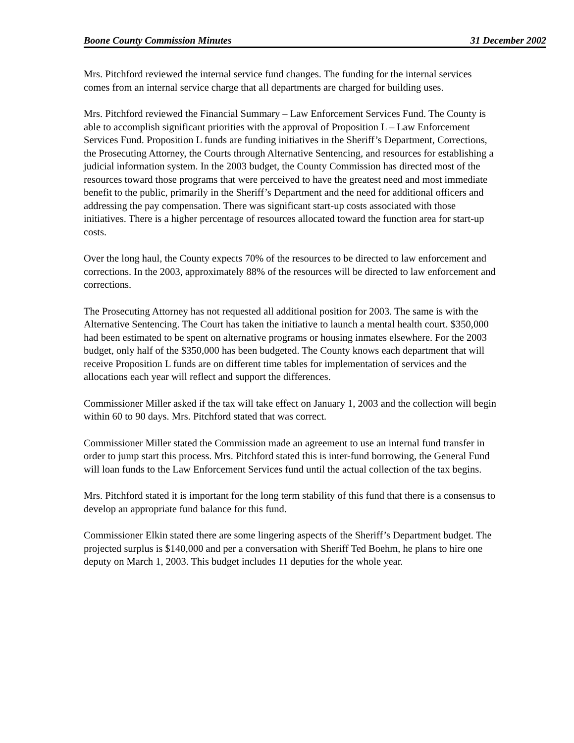Boone County Commission Minutes 31 December 2002
Mrs. Pitchford reviewed the internal service fund changes. The funding for the internal services comes from an internal service charge that all departments are charged for building uses.
Mrs. Pitchford reviewed the Financial Summary – Law Enforcement Services Fund. The County is able to accomplish significant priorities with the approval of Proposition L – Law Enforcement Services Fund. Proposition L funds are funding initiatives in the Sheriff’s Department, Corrections, the Prosecuting Attorney, the Courts through Alternative Sentencing, and resources for establishing a judicial information system. In the 2003 budget, the County Commission has directed most of the resources toward those programs that were perceived to have the greatest need and most immediate benefit to the public, primarily in the Sheriff’s Department and the need for additional officers and addressing the pay compensation. There was significant start-up costs associated with those initiatives. There is a higher percentage of resources allocated toward the function area for start-up costs.
Over the long haul, the County expects 70% of the resources to be directed to law enforcement and corrections. In the 2003, approximately 88% of the resources will be directed to law enforcement and corrections.
The Prosecuting Attorney has not requested all additional position for 2003. The same is with the Alternative Sentencing. The Court has taken the initiative to launch a mental health court. $350,000 had been estimated to be spent on alternative programs or housing inmates elsewhere. For the 2003 budget, only half of the $350,000 has been budgeted. The County knows each department that will receive Proposition L funds are on different time tables for implementation of services and the allocations each year will reflect and support the differences.
Commissioner Miller asked if the tax will take effect on January 1, 2003 and the collection will begin within 60 to 90 days. Mrs. Pitchford stated that was correct.
Commissioner Miller stated the Commission made an agreement to use an internal fund transfer in order to jump start this process. Mrs. Pitchford stated this is inter-fund borrowing, the General Fund will loan funds to the Law Enforcement Services fund until the actual collection of the tax begins.
Mrs. Pitchford stated it is important for the long term stability of this fund that there is a consensus to develop an appropriate fund balance for this fund.
Commissioner Elkin stated there are some lingering aspects of the Sheriff’s Department budget. The projected surplus is $140,000 and per a conversation with Sheriff Ted Boehm, he plans to hire one deputy on March 1, 2003. This budget includes 11 deputies for the whole year.